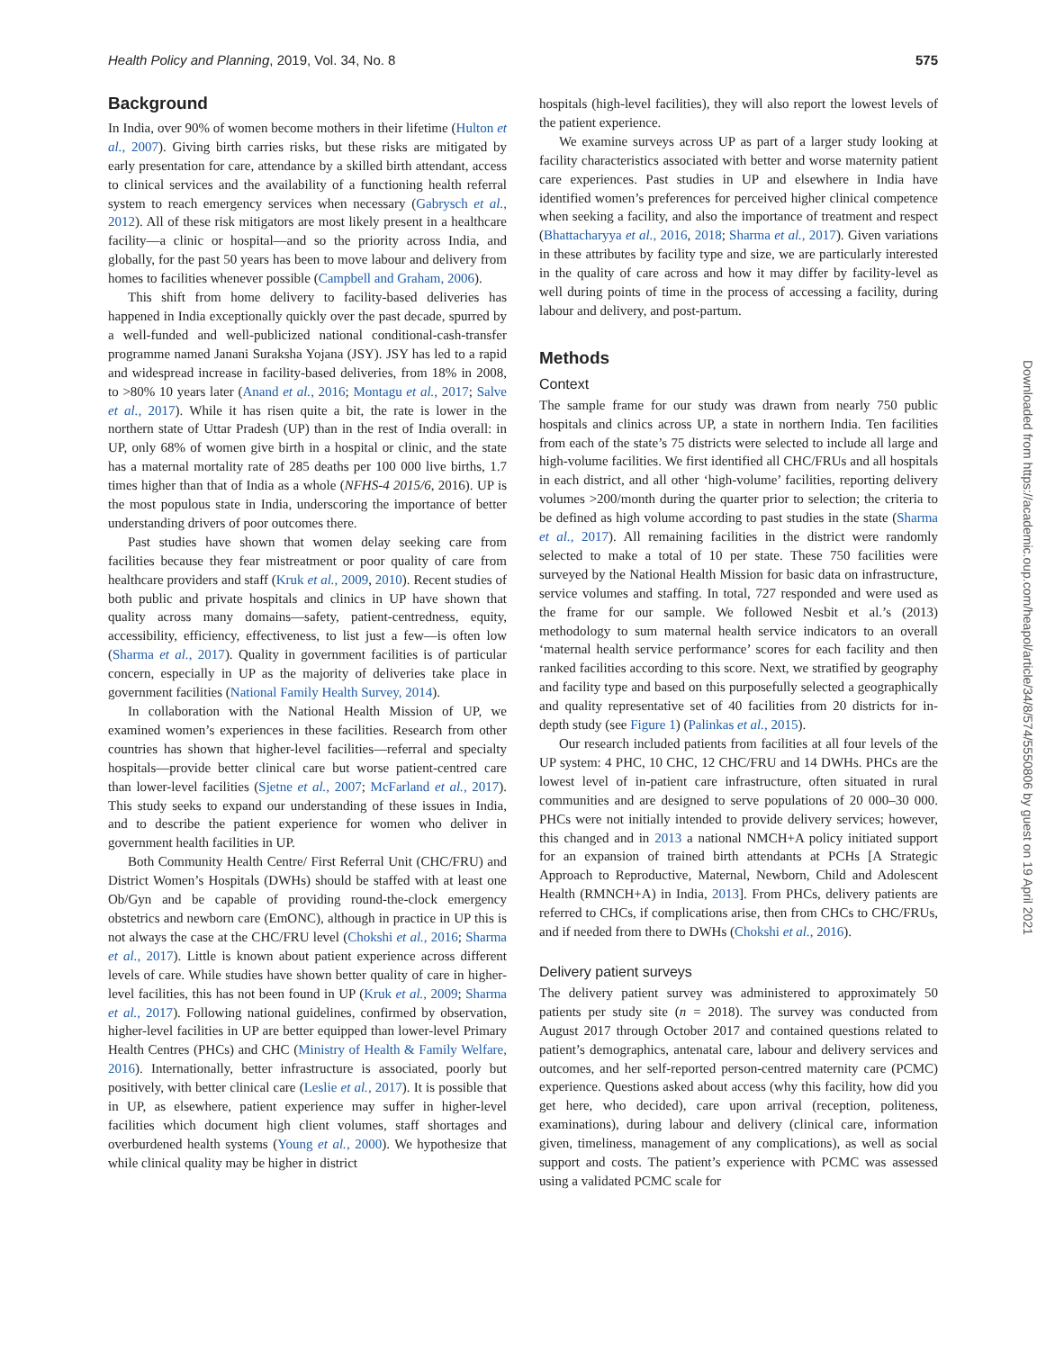Health Policy and Planning, 2019, Vol. 34, No. 8 575
Background
In India, over 90% of women become mothers in their lifetime (Hulton et al., 2007). Giving birth carries risks, but these risks are mitigated by early presentation for care, attendance by a skilled birth attendant, access to clinical services and the availability of a functioning health referral system to reach emergency services when necessary (Gabrysch et al., 2012). All of these risk mitigators are most likely present in a healthcare facility—a clinic or hospital—and so the priority across India, and globally, for the past 50 years has been to move labour and delivery from homes to facilities whenever possible (Campbell and Graham, 2006).
This shift from home delivery to facility-based deliveries has happened in India exceptionally quickly over the past decade, spurred by a well-funded and well-publicized national conditional-cash-transfer programme named Janani Suraksha Yojana (JSY). JSY has led to a rapid and widespread increase in facility-based deliveries, from 18% in 2008, to >80% 10 years later (Anand et al., 2016; Montagu et al., 2017; Salve et al., 2017). While it has risen quite a bit, the rate is lower in the northern state of Uttar Pradesh (UP) than in the rest of India overall: in UP, only 68% of women give birth in a hospital or clinic, and the state has a maternal mortality rate of 285 deaths per 100 000 live births, 1.7 times higher than that of India as a whole (NFHS-4 2015/6, 2016). UP is the most populous state in India, underscoring the importance of better understanding drivers of poor outcomes there.
Past studies have shown that women delay seeking care from facilities because they fear mistreatment or poor quality of care from healthcare providers and staff (Kruk et al., 2009, 2010). Recent studies of both public and private hospitals and clinics in UP have shown that quality across many domains—safety, patient-centredness, equity, accessibility, efficiency, effectiveness, to list just a few—is often low (Sharma et al., 2017). Quality in government facilities is of particular concern, especially in UP as the majority of deliveries take place in government facilities (National Family Health Survey, 2014).
In collaboration with the National Health Mission of UP, we examined women’s experiences in these facilities. Research from other countries has shown that higher-level facilities—referral and specialty hospitals—provide better clinical care but worse patient-centred care than lower-level facilities (Sjetne et al., 2007; McFarland et al., 2017). This study seeks to expand our understanding of these issues in India, and to describe the patient experience for women who deliver in government health facilities in UP.
Both Community Health Centre/ First Referral Unit (CHC/FRU) and District Women’s Hospitals (DWHs) should be staffed with at least one Ob/Gyn and be capable of providing round-the-clock emergency obstetrics and newborn care (EmONC), although in practice in UP this is not always the case at the CHC/FRU level (Chokshi et al., 2016; Sharma et al., 2017). Little is known about patient experience across different levels of care. While studies have shown better quality of care in higher-level facilities, this has not been found in UP (Kruk et al., 2009; Sharma et al., 2017). Following national guidelines, confirmed by observation, higher-level facilities in UP are better equipped than lower-level Primary Health Centres (PHCs) and CHC (Ministry of Health & Family Welfare, 2016). Internationally, better infrastructure is associated, poorly but positively, with better clinical care (Leslie et al., 2017). It is possible that in UP, as elsewhere, patient experience may suffer in higher-level facilities which document high client volumes, staff shortages and overburdened health systems (Young et al., 2000). We hypothesize that while clinical quality may be higher in district
hospitals (high-level facilities), they will also report the lowest levels of the patient experience.
We examine surveys across UP as part of a larger study looking at facility characteristics associated with better and worse maternity patient care experiences. Past studies in UP and elsewhere in India have identified women’s preferences for perceived higher clinical competence when seeking a facility, and also the importance of treatment and respect (Bhattacharyya et al., 2016, 2018; Sharma et al., 2017). Given variations in these attributes by facility type and size, we are particularly interested in the quality of care across and how it may differ by facility-level as well during points of time in the process of accessing a facility, during labour and delivery, and post-partum.
Methods
Context
The sample frame for our study was drawn from nearly 750 public hospitals and clinics across UP, a state in northern India. Ten facilities from each of the state’s 75 districts were selected to include all large and high-volume facilities. We first identified all CHC/FRUs and all hospitals in each district, and all other ‘high-volume’ facilities, reporting delivery volumes >200/month during the quarter prior to selection; the criteria to be defined as high volume according to past studies in the state (Sharma et al., 2017). All remaining facilities in the district were randomly selected to make a total of 10 per state. These 750 facilities were surveyed by the National Health Mission for basic data on infrastructure, service volumes and staffing. In total, 727 responded and were used as the frame for our sample. We followed Nesbit et al.’s (2013) methodology to sum maternal health service indicators to an overall ‘maternal health service performance’ scores for each facility and then ranked facilities according to this score. Next, we stratified by geography and facility type and based on this purposefully selected a geographically and quality representative set of 40 facilities from 20 districts for in-depth study (see Figure 1) (Palinkas et al., 2015).
Our research included patients from facilities at all four levels of the UP system: 4 PHC, 10 CHC, 12 CHC/FRU and 14 DWHs. PHCs are the lowest level of in-patient care infrastructure, often situated in rural communities and are designed to serve populations of 20 000–30 000. PHCs were not initially intended to provide delivery services; however, this changed and in 2013 a national NMCH+A policy initiated support for an expansion of trained birth attendants at PCHs [A Strategic Approach to Reproductive, Maternal, Newborn, Child and Adolescent Health (RMNCH+A) in India, 2013]. From PHCs, delivery patients are referred to CHCs, if complications arise, then from CHCs to CHC/FRUs, and if needed from there to DWHs (Chokshi et al., 2016).
Delivery patient surveys
The delivery patient survey was administered to approximately 50 patients per study site (n = 2018). The survey was conducted from August 2017 through October 2017 and contained questions related to patient’s demographics, antenatal care, labour and delivery services and outcomes, and her self-reported person-centred maternity care (PCMC) experience. Questions asked about access (why this facility, how did you get here, who decided), care upon arrival (reception, politeness, examinations), during labour and delivery (clinical care, information given, timeliness, management of any complications), as well as social support and costs. The patient’s experience with PCMC was assessed using a validated PCMC scale for
Downloaded from https://academic.oup.com/heapol/article/34/8/574/5550806 by guest on 19 April 2021